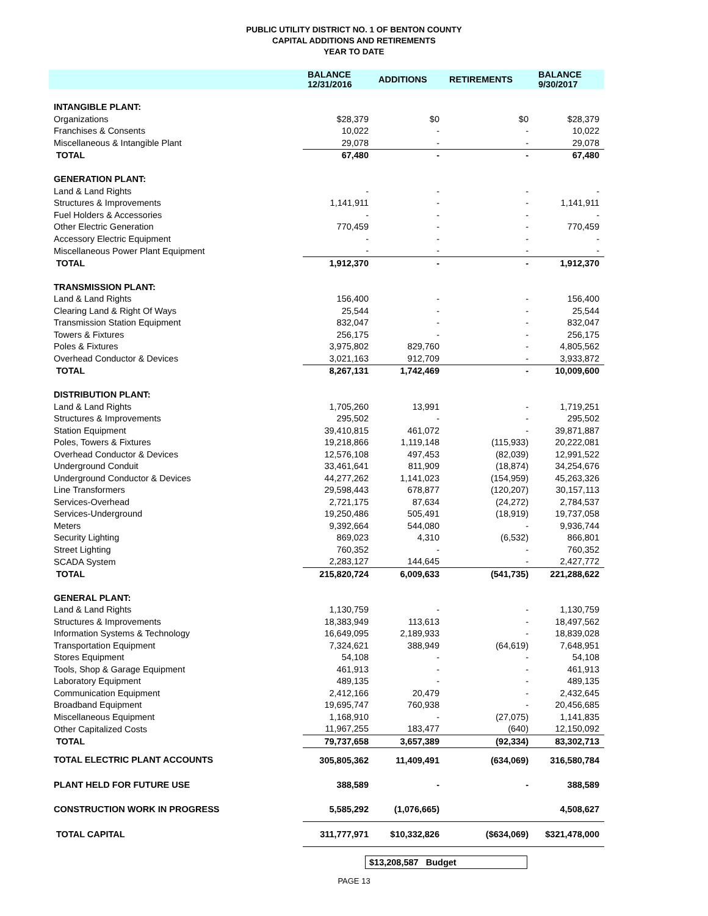PUBLIC UTILITY DISTRICT NO. 1 OF BENTON COUNTY
CAPITAL ADDITIONS AND RETIREMENTS
YEAR TO DATE
| | BALANCE 12/31/2016 | ADDITIONS | RETIREMENTS | BALANCE 9/30/2017 |
| --- | --- | --- | --- | --- |
| INTANGIBLE PLANT: | | | | |
| Organizations | $28,379 | $0 | $0 | $28,379 |
| Franchises & Consents | 10,022 | - | - | 10,022 |
| Miscellaneous & Intangible Plant | 29,078 | - | - | 29,078 |
| TOTAL | 67,480 | - | - | 67,480 |
| GENERATION PLANT: | | | | |
| Land & Land Rights | - | - | - | - |
| Structures & Improvements | 1,141,911 | - | - | 1,141,911 |
| Fuel Holders & Accessories | - | - | - | - |
| Other Electric Generation | 770,459 | - | - | 770,459 |
| Accessory Electric Equipment | - | - | - | - |
| Miscellaneous Power Plant Equipment | - | - | - | - |
| TOTAL | 1,912,370 | - | - | 1,912,370 |
| TRANSMISSION PLANT: | | | | |
| Land & Land Rights | 156,400 | - | - | 156,400 |
| Clearing Land & Right Of Ways | 25,544 | - | - | 25,544 |
| Transmission Station Equipment | 832,047 | - | - | 832,047 |
| Towers & Fixtures | 256,175 | - | - | 256,175 |
| Poles & Fixtures | 3,975,802 | 829,760 | - | 4,805,562 |
| Overhead Conductor & Devices | 3,021,163 | 912,709 | - | 3,933,872 |
| TOTAL | 8,267,131 | 1,742,469 | - | 10,009,600 |
| DISTRIBUTION PLANT: | | | | |
| Land & Land Rights | 1,705,260 | 13,991 | - | 1,719,251 |
| Structures & Improvements | 295,502 | - | - | 295,502 |
| Station Equipment | 39,410,815 | 461,072 | - | 39,871,887 |
| Poles, Towers & Fixtures | 19,218,866 | 1,119,148 | (115,933) | 20,222,081 |
| Overhead Conductor & Devices | 12,576,108 | 497,453 | (82,039) | 12,991,522 |
| Underground Conduit | 33,461,641 | 811,909 | (18,874) | 34,254,676 |
| Underground Conductor & Devices | 44,277,262 | 1,141,023 | (154,959) | 45,263,326 |
| Line Transformers | 29,598,443 | 678,877 | (120,207) | 30,157,113 |
| Services-Overhead | 2,721,175 | 87,634 | (24,272) | 2,784,537 |
| Services-Underground | 19,250,486 | 505,491 | (18,919) | 19,737,058 |
| Meters | 9,392,664 | 544,080 | - | 9,936,744 |
| Security Lighting | 869,023 | 4,310 | (6,532) | 866,801 |
| Street Lighting | 760,352 | - | - | 760,352 |
| SCADA System | 2,283,127 | 144,645 | - | 2,427,772 |
| TOTAL | 215,820,724 | 6,009,633 | (541,735) | 221,288,622 |
| GENERAL PLANT: | | | | |
| Land & Land Rights | 1,130,759 | - | - | 1,130,759 |
| Structures & Improvements | 18,383,949 | 113,613 | - | 18,497,562 |
| Information Systems & Technology | 16,649,095 | 2,189,933 | - | 18,839,028 |
| Transportation Equipment | 7,324,621 | 388,949 | (64,619) | 7,648,951 |
| Stores Equipment | 54,108 | - | - | 54,108 |
| Tools, Shop & Garage Equipment | 461,913 | - | - | 461,913 |
| Laboratory Equipment | 489,135 | - | - | 489,135 |
| Communication Equipment | 2,412,166 | 20,479 | - | 2,432,645 |
| Broadband Equipment | 19,695,747 | 760,938 | - | 20,456,685 |
| Miscellaneous Equipment | 1,168,910 | - | (27,075) | 1,141,835 |
| Other Capitalized Costs | 11,967,255 | 183,477 | (640) | 12,150,092 |
| TOTAL | 79,737,658 | 3,657,389 | (92,334) | 83,302,713 |
| TOTAL ELECTRIC PLANT ACCOUNTS | 305,805,362 | 11,409,491 | (634,069) | 316,580,784 |
| PLANT HELD FOR FUTURE USE | 388,589 | - | - | 388,589 |
| CONSTRUCTION WORK IN PROGRESS | 5,585,292 | (1,076,665) | | 4,508,627 |
| TOTAL CAPITAL | 311,777,971 | $10,332,826 | ($634,069) | $321,478,000 |
$13,208,587 Budget
PAGE 13